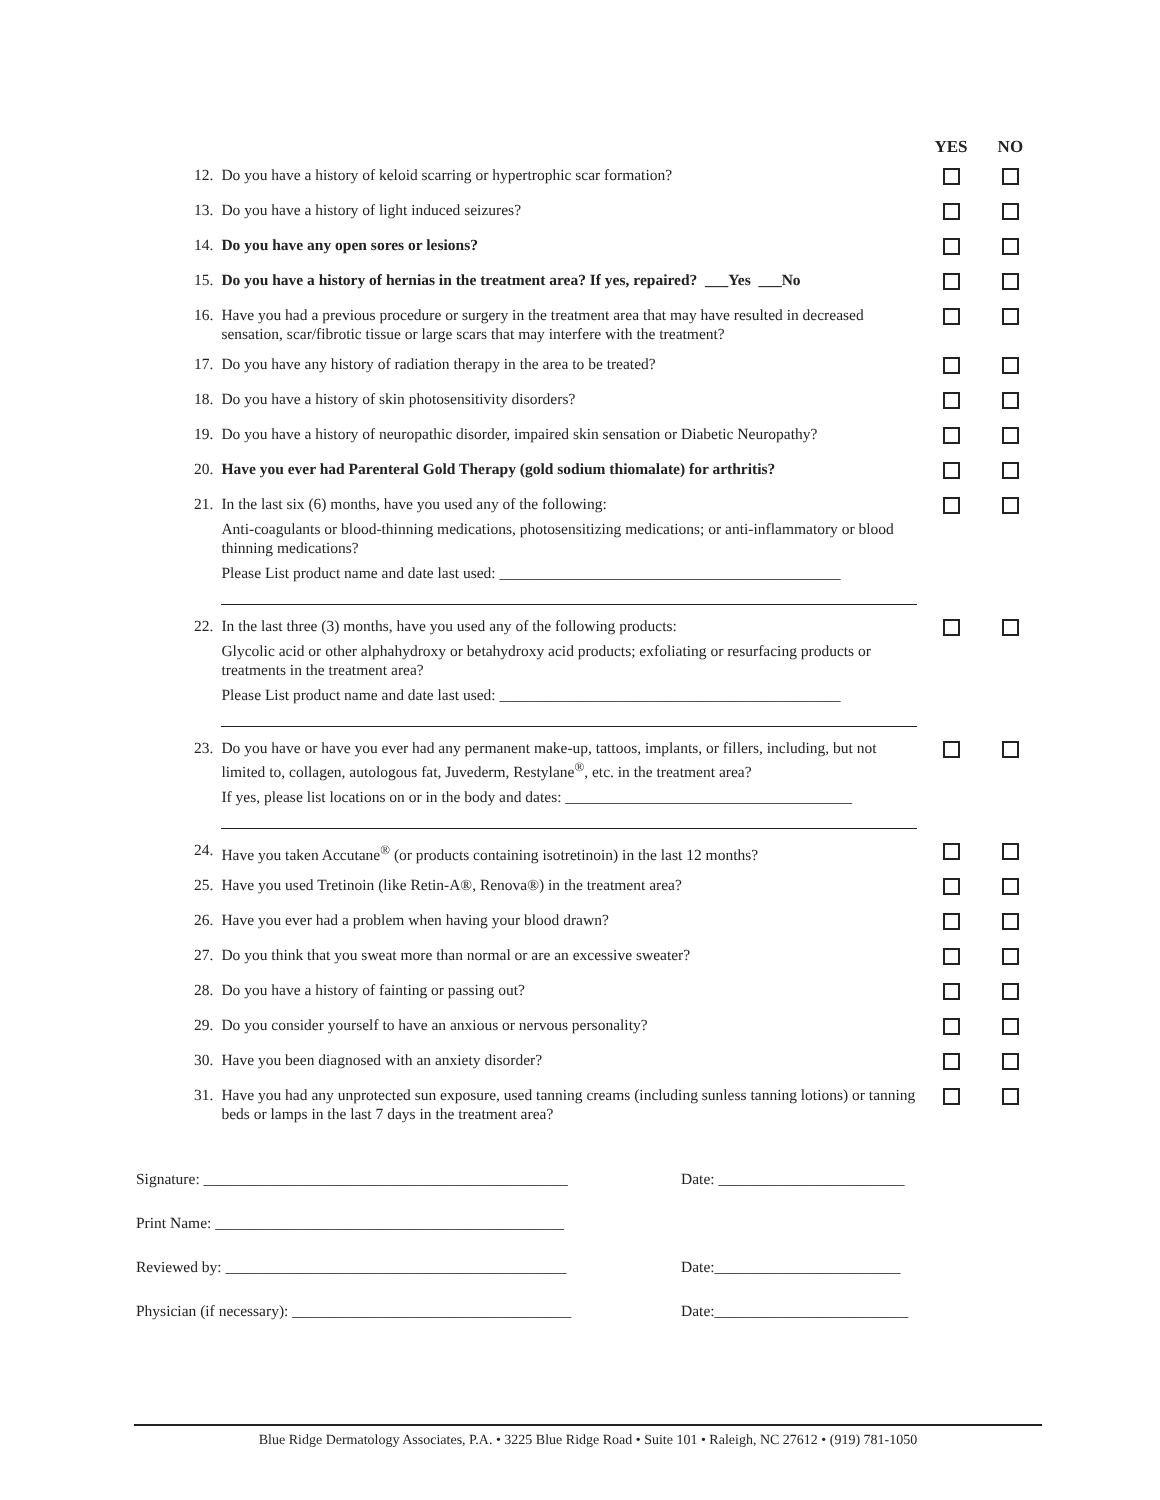| | | YES | NO |
| --- | --- | --- | --- |
| 12. | Do you have a history of keloid scarring or hypertrophic scar formation? | | |
| 13. | Do you have a history of light induced seizures? | | |
| 14. | Do you have any open sores or lesions? | | |
| 15. | Do you have a history of hernias in the treatment area? If yes, repaired? ___Yes ___No | | |
| 16. | Have you had a previous procedure or surgery in the treatment area that may have resulted in decreased sensation, scar/fibrotic tissue or large scars that may interfere with the treatment? | | |
| 17. | Do you have any history of radiation therapy in the area to be treated? | | |
| 18. | Do you have a history of skin photosensitivity disorders? | | |
| 19. | Do you have a history of neuropathic disorder, impaired skin sensation or Diabetic Neuropathy? | | |
| 20. | Have you ever had Parenteral Gold Therapy (gold sodium thiomalate) for arthritis? | | |
| 21. | In the last six (6) months, have you used any of the following: Anti-coagulants or blood-thinning medications, photosensitizing medications; or anti-inflammatory or blood thinning medications? Please List product name and date last used: ____________________________________________ | | |
| 22. | In the last three (3) months, have you used any of the following products: Glycolic acid or other alphahydroxy or betahydroxy acid products; exfoliating or resurfacing products or treatments in the treatment area? Please List product name and date last used: ____________________________________________ | | |
| 23. | Do you have or have you ever had any permanent make-up, tattoos, implants, or fillers, including, but not limited to, collagen, autologous fat, Juvederm, Restylane<sup>®</sup>, etc. in the treatment area? If yes, please list locations on or in the body and dates: _____________________________________ | | |
| 24. | Have you taken Accutane<sup>®</sup> (or products containing isotretinoin) in the last 12 months? | | |
| 25. | Have you used Tretinoin (like Retin-A®, Renova®) in the treatment area? | | |
| 26. | Have you ever had a problem when having your blood drawn? | | |
| 27. | Do you think that you sweat more than normal or are an excessive sweater? | | |
| 28. | Do you have a history of fainting or passing out? | | |
| 29. | Do you consider yourself to have an anxious or nervous personality? | | |
| 30. | Have you been diagnosed with an anxiety disorder? | | |
| 31. | Have you had any unprotected sun exposure, used tanning creams (including sunless tanning lotions) or tanning beds or lamps in the last 7 days in the treatment area? | | |
Signature: _______________________________________________ Date: ________________________
Print Name: _____________________________________________
Reviewed by: ____________________________________________ Date:________________________
Physician (if necessary): ____________________________________ Date:_________________________
Blue Ridge Dermatology Associates, P.A. • 3225 Blue Ridge Road • Suite 101 • Raleigh, NC 27612 • (919) 781-1050